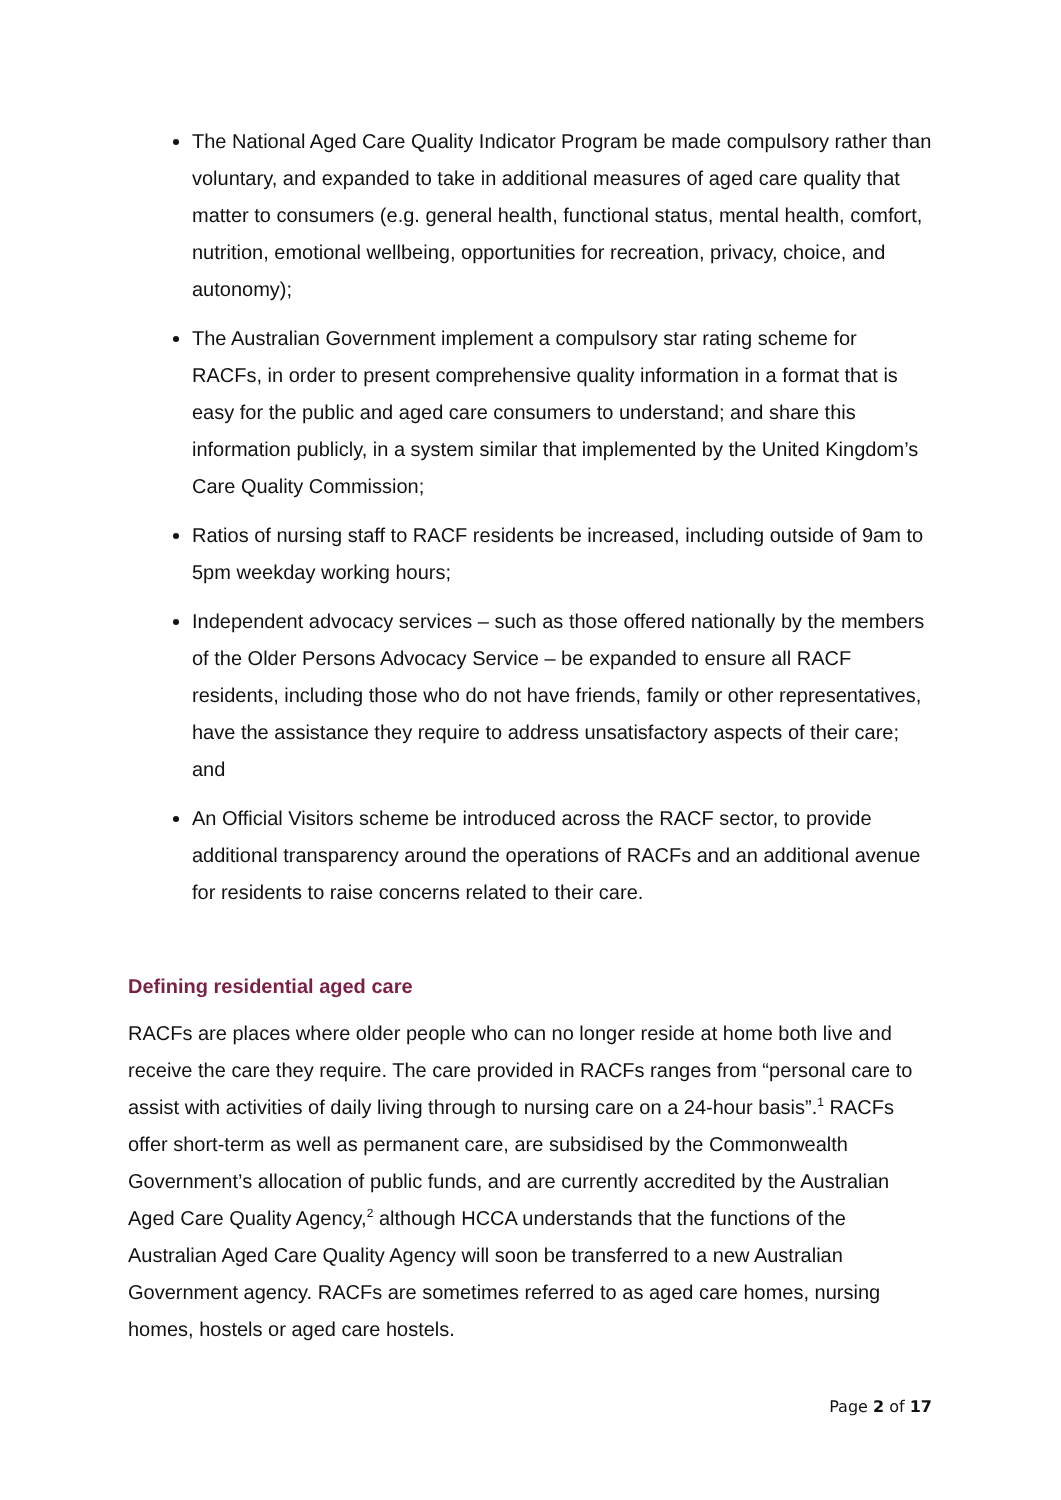The National Aged Care Quality Indicator Program be made compulsory rather than voluntary, and expanded to take in additional measures of aged care quality that matter to consumers (e.g. general health, functional status, mental health, comfort, nutrition, emotional wellbeing, opportunities for recreation, privacy, choice, and autonomy);
The Australian Government implement a compulsory star rating scheme for RACFs, in order to present comprehensive quality information in a format that is easy for the public and aged care consumers to understand; and share this information publicly, in a system similar that implemented by the United Kingdom’s Care Quality Commission;
Ratios of nursing staff to RACF residents be increased, including outside of 9am to 5pm weekday working hours;
Independent advocacy services – such as those offered nationally by the members of the Older Persons Advocacy Service – be expanded to ensure all RACF residents, including those who do not have friends, family or other representatives, have the assistance they require to address unsatisfactory aspects of their care; and
An Official Visitors scheme be introduced across the RACF sector, to provide additional transparency around the operations of RACFs and an additional avenue for residents to raise concerns related to their care.
Defining residential aged care
RACFs are places where older people who can no longer reside at home both live and receive the care they require. The care provided in RACFs ranges from “personal care to assist with activities of daily living through to nursing care on a 24-hour basis”.<sup>1</sup> RACFs offer short-term as well as permanent care, are subsidised by the Commonwealth Government’s allocation of public funds, and are currently accredited by the Australian Aged Care Quality Agency,<sup>2</sup> although HCCA understands that the functions of the Australian Aged Care Quality Agency will soon be transferred to a new Australian Government agency. RACFs are sometimes referred to as aged care homes, nursing homes, hostels or aged care hostels.
Page 2 of 17